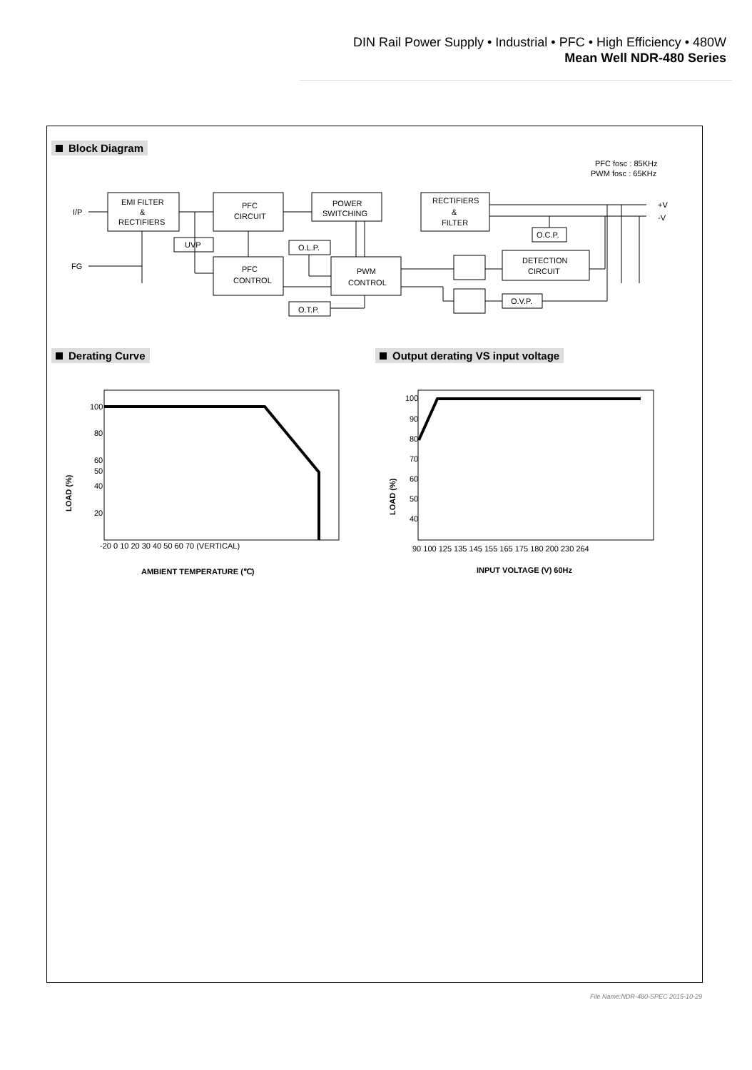DIN Rail Power Supply • Industrial • PFC • High Efficiency • 480W
Mean Well NDR-480 Series
Block Diagram
PFC fosc : 85KHz
PWM fosc : 65KHz
I/P
FG
EMI FILTER
&
RECTIFIERS
PFC
CIRCUIT
POWER
SWITCHING
RECTIFIERS
&
FILTER
UVP
PFC
CONTROL
O.L.P.
PWM
CONTROL
O.T.P.
O.C.P.
DETECTION
CIRCUIT
O.V.P.
+V
-V
Derating Curve
Output derating VS input voltage
100
80
60
50
40
20
-20 0 10 20 30 40 50 60 70 (VERTICAL)
LOAD (%)
AMBIENT TEMPERATURE (℃)
100
90
80
70
60
50
40
90 100 125 135 145 155 165 175 180 200 230 264
LOAD (%)
INPUT VOLTAGE (V) 60Hz
File Name:NDR-480-SPEC 2015-10-29